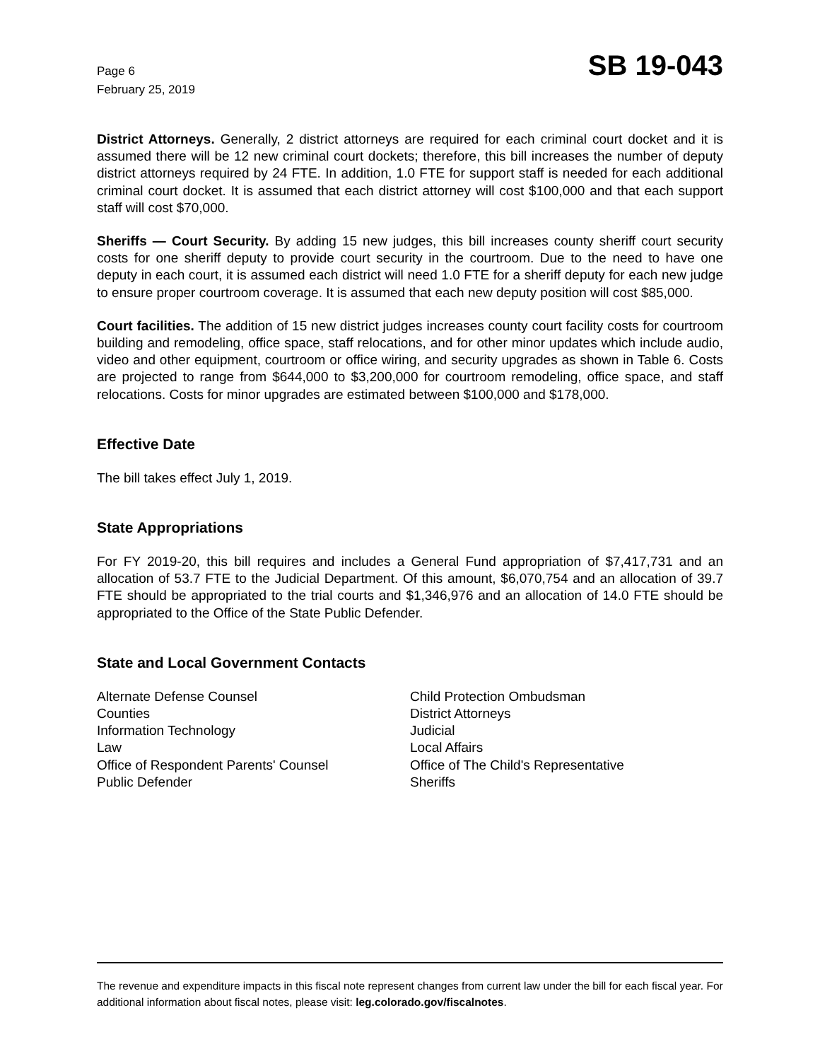Page 6
February 25, 2019
SB 19-043
District Attorneys. Generally, 2 district attorneys are required for each criminal court docket and it is assumed there will be 12 new criminal court dockets; therefore, this bill increases the number of deputy district attorneys required by 24 FTE. In addition, 1.0 FTE for support staff is needed for each additional criminal court docket. It is assumed that each district attorney will cost $100,000 and that each support staff will cost $70,000.
Sheriffs — Court Security. By adding 15 new judges, this bill increases county sheriff court security costs for one sheriff deputy to provide court security in the courtroom. Due to the need to have one deputy in each court, it is assumed each district will need 1.0 FTE for a sheriff deputy for each new judge to ensure proper courtroom coverage. It is assumed that each new deputy position will cost $85,000.
Court facilities. The addition of 15 new district judges increases county court facility costs for courtroom building and remodeling, office space, staff relocations, and for other minor updates which include audio, video and other equipment, courtroom or office wiring, and security upgrades as shown in Table 6. Costs are projected to range from $644,000 to $3,200,000 for courtroom remodeling, office space, and staff relocations. Costs for minor upgrades are estimated between $100,000 and $178,000.
Effective Date
The bill takes effect July 1, 2019.
State Appropriations
For FY 2019-20, this bill requires and includes a General Fund appropriation of $7,417,731 and an allocation of 53.7 FTE to the Judicial Department. Of this amount, $6,070,754 and an allocation of 39.7 FTE should be appropriated to the trial courts and $1,346,976 and an allocation of 14.0 FTE should be appropriated to the Office of the State Public Defender.
State and Local Government Contacts
Alternate Defense Counsel
Counties
Information Technology
Law
Office of Respondent Parents' Counsel
Public Defender
Child Protection Ombudsman
District Attorneys
Judicial
Local Affairs
Office of The Child's Representative
Sheriffs
The revenue and expenditure impacts in this fiscal note represent changes from current law under the bill for each fiscal year. For additional information about fiscal notes, please visit: leg.colorado.gov/fiscalnotes.